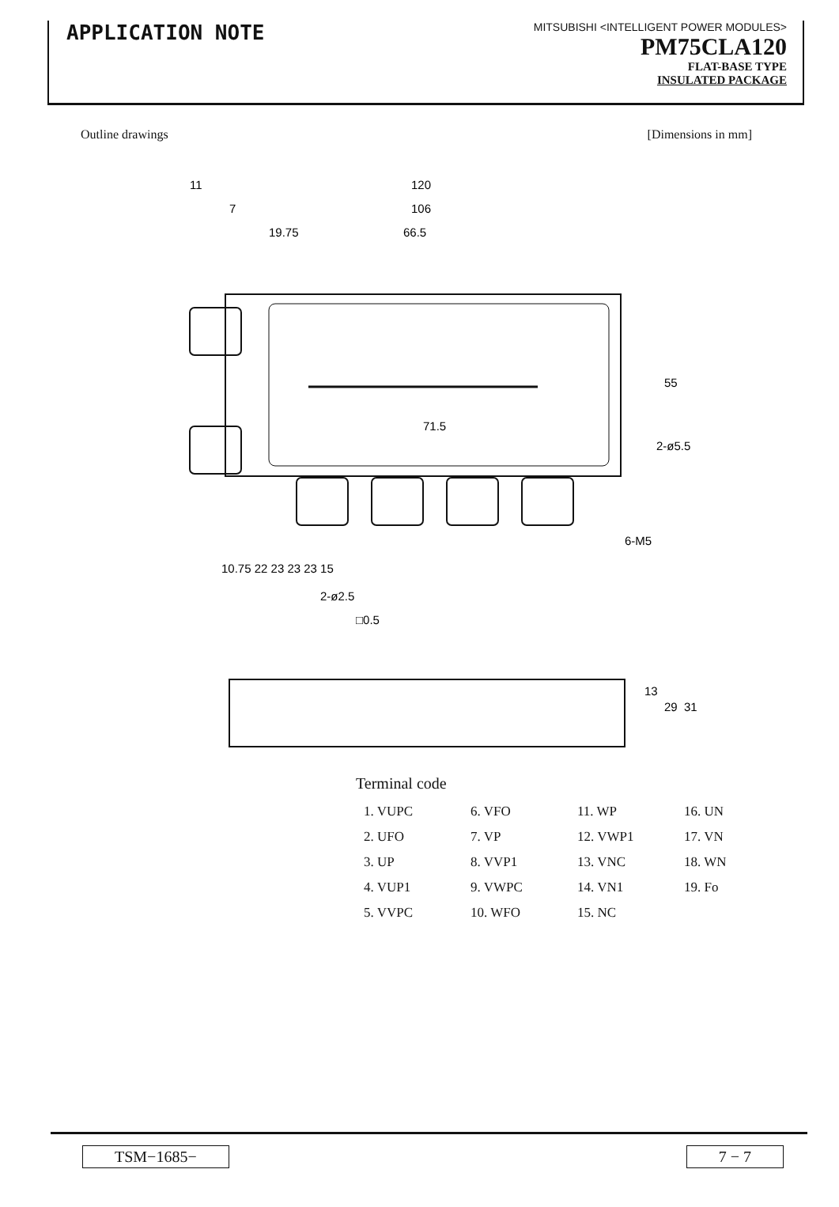APPLICATION NOTE
MITSUBISHI <INTELLIGENT POWER MODULES>
PM75CLA120
FLAT-BASE TYPE
INSULATED PACKAGE
Outline drawings [Dimensions in mm]
120
106
66.5
19.75
11
7
71.5
55
2-ø5.5
6-M5
10.75 22 23 23 23 15
2-ø2.5
□0.5
13
29
31
Terminal code
| 1. VUPC | 6. VFO | 11. WP | 16. UN |
| 2. UFO | 7. VP | 12. VWP1 | 17. VN |
| 3. UP | 8. VVP1 | 13. VNC | 18. WN |
| 4. VUP1 | 9. VWPC | 14. VN1 | 19. Fo |
| 5. VVPC | 10. WFO | 15. NC | |
TSM−1685− 7 − 7